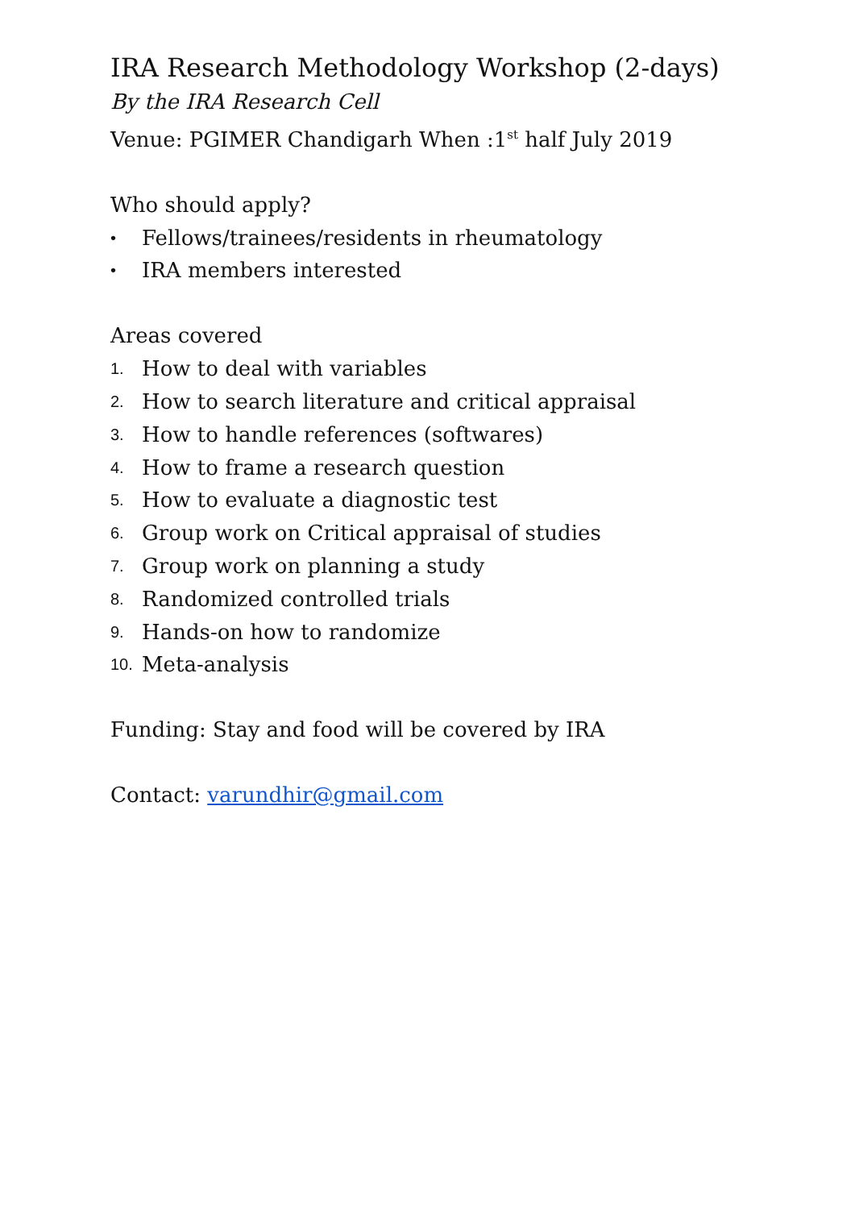IRA Research Methodology Workshop (2-days)
By the IRA Research Cell
Venue: PGIMER Chandigarh When :1<sup>st</sup> half July 2019
Who should apply?
• Fellows/trainees/residents in rheumatology
• IRA members interested
Areas covered
1. How to deal with variables
2. How to search literature and critical appraisal
3. How to handle references (softwares)
4. How to frame a research question
5. How to evaluate a diagnostic test
6. Group work on Critical appraisal of studies
7. Group work on planning a study
8. Randomized controlled trials
9. Hands-on how to randomize
10. Meta-analysis
Funding: Stay and food will be covered by IRA
Contact: varundhir@gmail.com